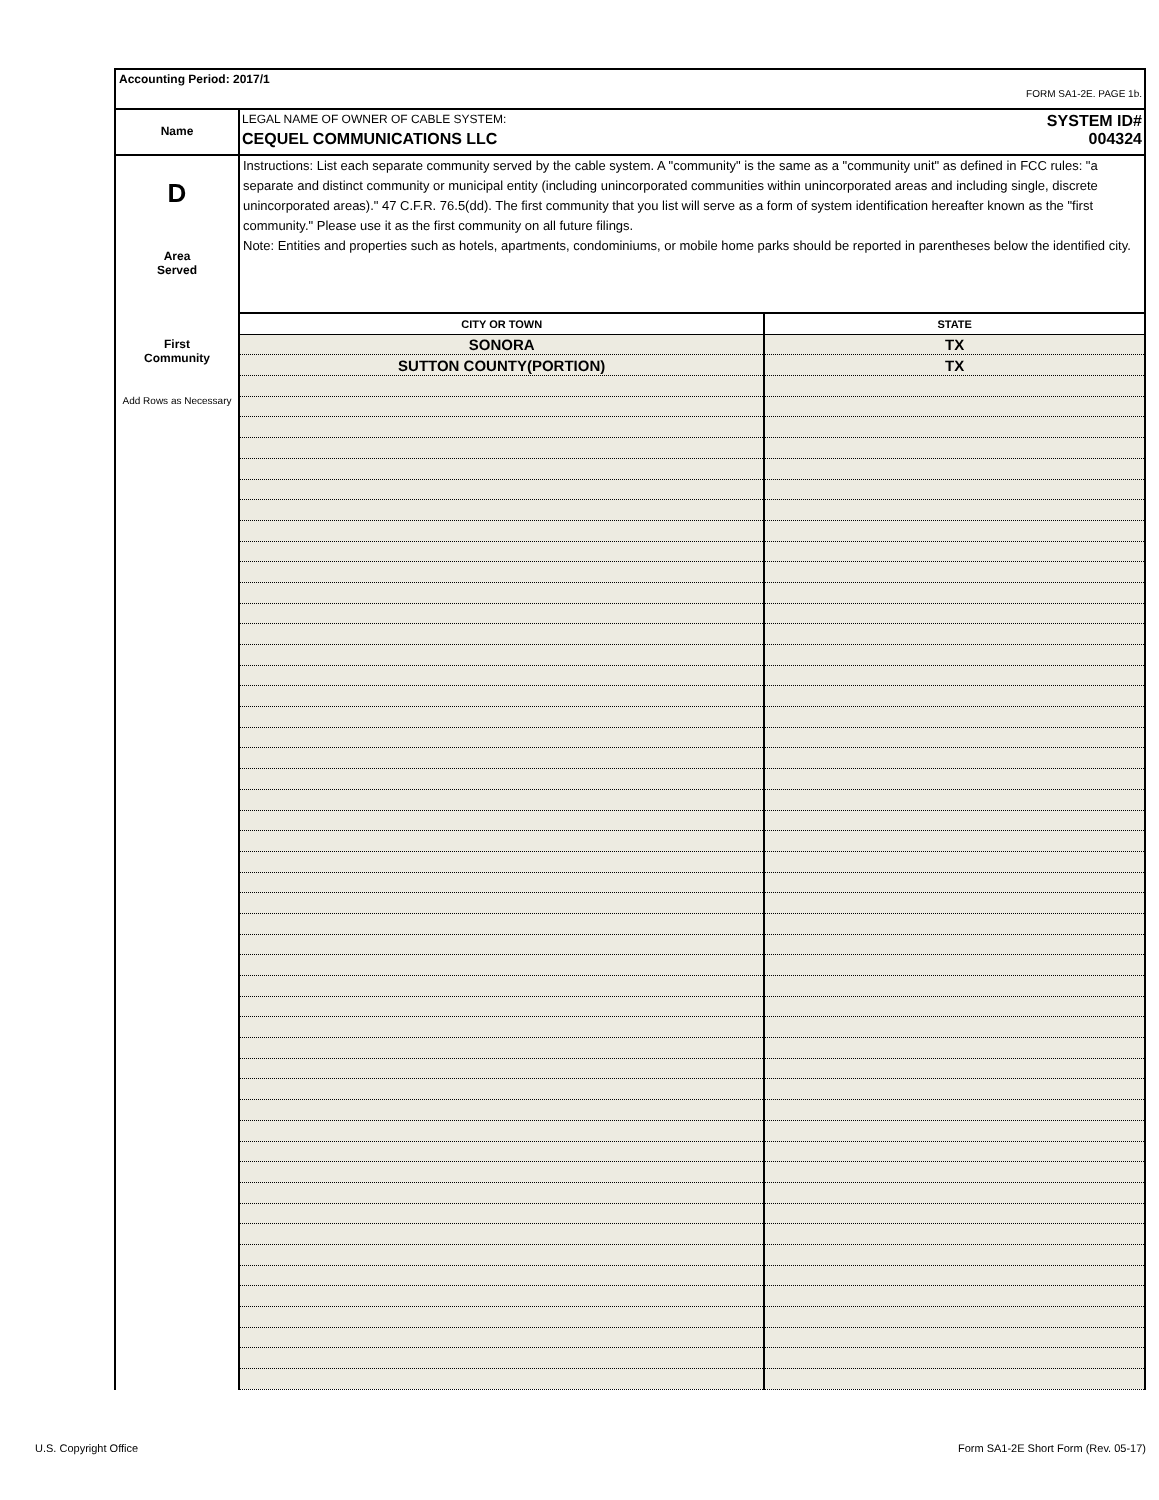Accounting Period: 2017/1
FORM SA1-2E. PAGE 1b.
Name
LEGAL NAME OF OWNER OF CABLE SYSTEM:
CEQUEL COMMUNICATIONS LLC
SYSTEM ID#
004324
D
Area
Served
First
Community
Add Rows as Necessary
Instructions: List each separate community served by the cable system. A "community" is the same as a "community unit" as defined in FCC rules: "a separate and distinct community or municipal entity (including unincorporated communities within unincorporated areas and including single, discrete unincorporated areas)." 47 C.F.R. 76.5(dd). The first community that you list will serve as a form of system identification hereafter known as the "first community." Please use it as the first community on all future filings.
Note: Entities and properties such as hotels, apartments, condominiums, or mobile home parks should be reported in parentheses below the identified city.
| CITY OR TOWN | STATE |
| --- | --- |
| SONORA | TX |
| SUTTON COUNTY(PORTION) | TX |
U.S. Copyright Office
Form SA1-2E Short Form (Rev. 05-17)